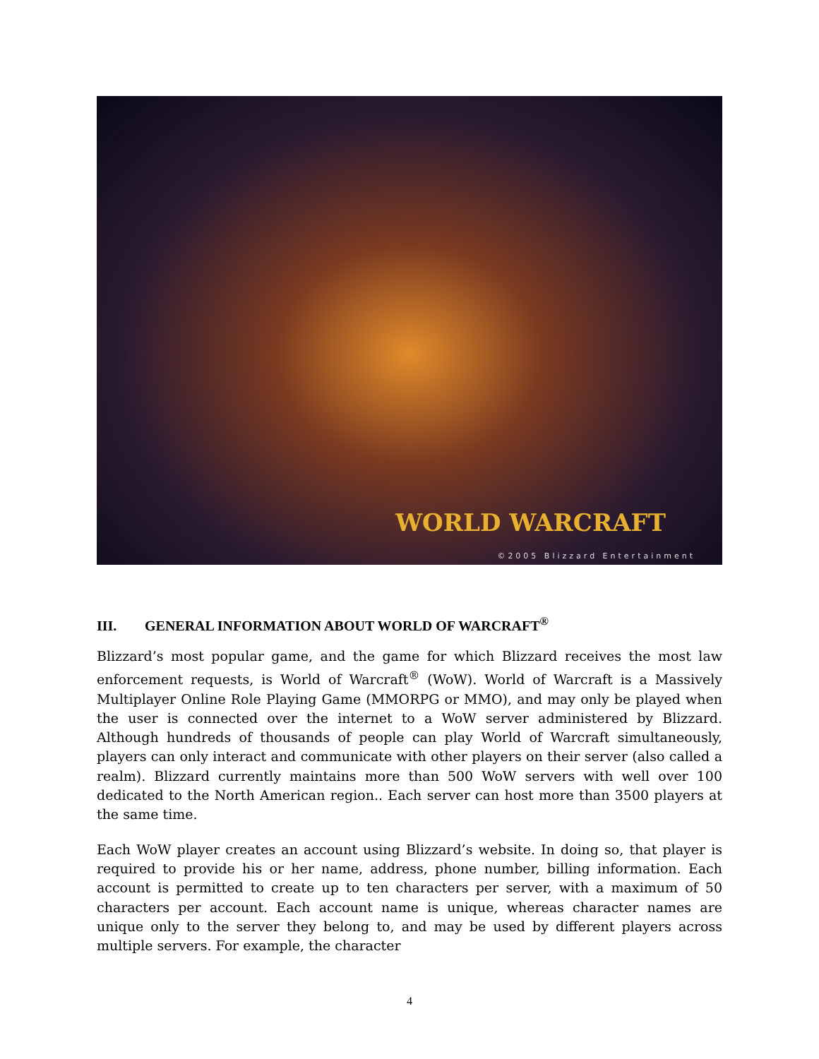WORLD WARCRAFT
©2005 Blizzard Entertainment
III. GENERAL INFORMATION ABOUT WORLD OF WARCRAFT<sup>®</sup>
Blizzard’s most popular game, and the game for which Blizzard receives the most law enforcement requests, is World of Warcraft<sup>®</sup> (WoW). World of Warcraft is a Massively Multiplayer Online Role Playing Game (MMORPG or MMO), and may only be played when the user is connected over the internet to a WoW server administered by Blizzard. Although hundreds of thousands of people can play World of Warcraft simultaneously, players can only interact and communicate with other players on their server (also called a realm). Blizzard currently maintains more than 500 WoW servers with well over 100 dedicated to the North American region.. Each server can host more than 3500 players at the same time.
Each WoW player creates an account using Blizzard’s website. In doing so, that player is required to provide his or her name, address, phone number, billing information. Each account is permitted to create up to ten characters per server, with a maximum of 50 characters per account. Each account name is unique, whereas character names are unique only to the server they belong to, and may be used by different players across multiple servers. For example, the character
4